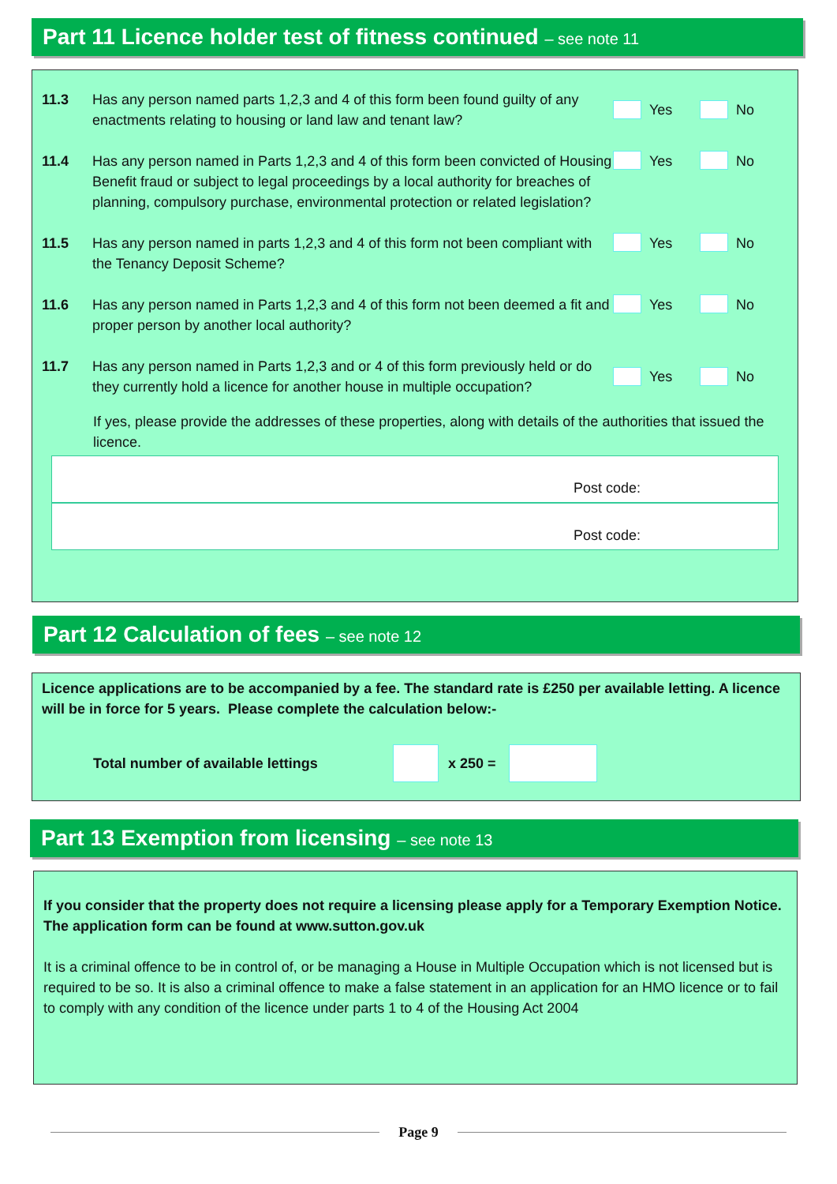Part 11 Licence holder test of fitness continued – see note 11
11.3 Has any person named parts 1,2,3 and 4 of this form been found guilty of any enactments relating to housing or land law and tenant law?
Yes No
11.4 Has any person named in Parts 1,2,3 and 4 of this form been convicted of Housing Benefit fraud or subject to legal proceedings by a local authority for breaches of planning, compulsory purchase, environmental protection or related legislation?
Yes No
11.5 Has any person named in parts 1,2,3 and 4 of this form not been compliant with the Tenancy Deposit Scheme?
Yes No
11.6 Has any person named in Parts 1,2,3 and 4 of this form not been deemed a fit and proper person by another local authority?
Yes No
11.7 Has any person named in Parts 1,2,3 and or 4 of this form previously held or do they currently hold a licence for another house in multiple occupation?
Yes No
If yes, please provide the addresses of these properties, along with details of the authorities that issued the licence.
Post code:
Post code:
Part 12 Calculation of fees – see note 12
Licence applications are to be accompanied by a fee. The standard rate is £250 per available letting. A licence will be in force for 5 years. Please complete the calculation below:-
Total number of available lettings x 250 =
Part 13 Exemption from licensing – see note 13
If you consider that the property does not require a licensing please apply for a Temporary Exemption Notice. The application form can be found at www.sutton.gov.uk
It is a criminal offence to be in control of, or be managing a House in Multiple Occupation which is not licensed but is required to be so. It is also a criminal offence to make a false statement in an application for an HMO licence or to fail to comply with any condition of the licence under parts 1 to 4 of the Housing Act 2004
Page 9